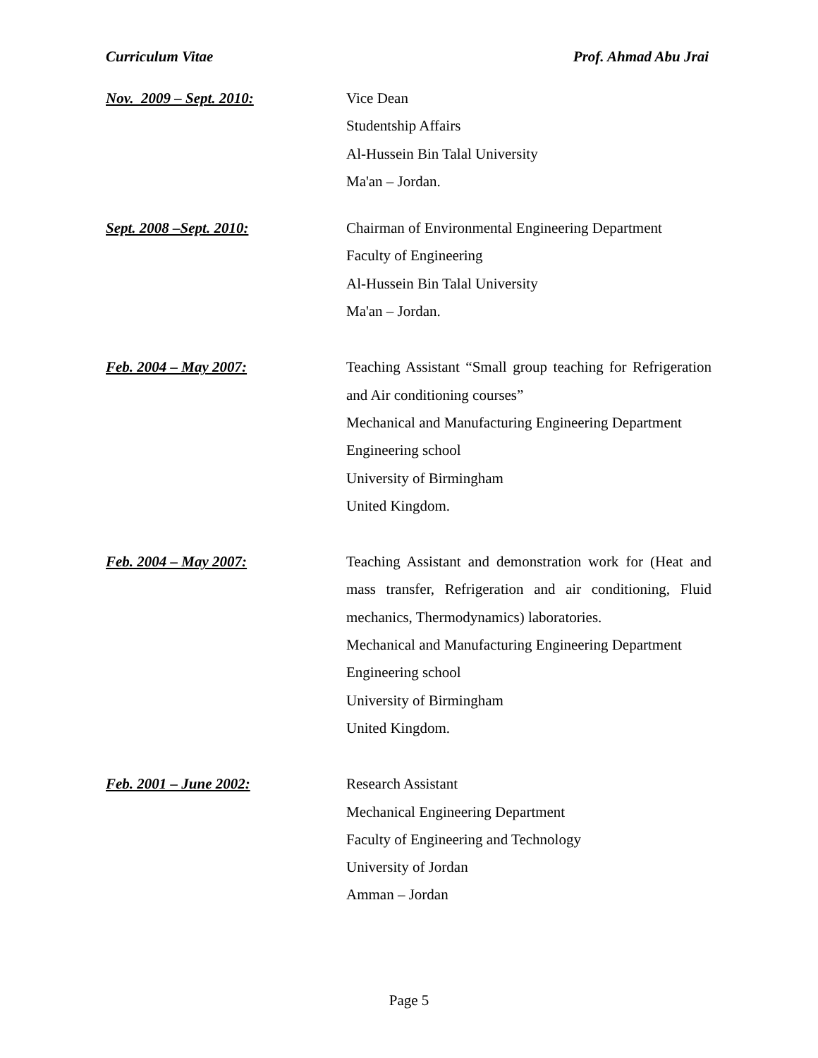Curriculum Vitae Prof. Ahmad Abu Jrai
Nov. 2009 – Sept. 2010:
Vice Dean
Studentship Affairs
Al-Hussein Bin Talal University
Ma'an – Jordan.
Sept. 2008 –Sept. 2010:
Chairman of Environmental Engineering Department
Faculty of Engineering
Al-Hussein Bin Talal University
Ma'an – Jordan.
Feb. 2004 – May 2007:
Teaching Assistant “Small group teaching for Refrigeration and Air conditioning courses”
Mechanical and Manufacturing Engineering Department
Engineering school
University of Birmingham
United Kingdom.
Feb. 2004 – May 2007:
Teaching Assistant and demonstration work for (Heat and mass transfer, Refrigeration and air conditioning, Fluid mechanics, Thermodynamics) laboratories.
Mechanical and Manufacturing Engineering Department
Engineering school
University of Birmingham
United Kingdom.
Feb. 2001 – June 2002:
Research Assistant
Mechanical Engineering Department
Faculty of Engineering and Technology
University of Jordan
Amman – Jordan
Page 5